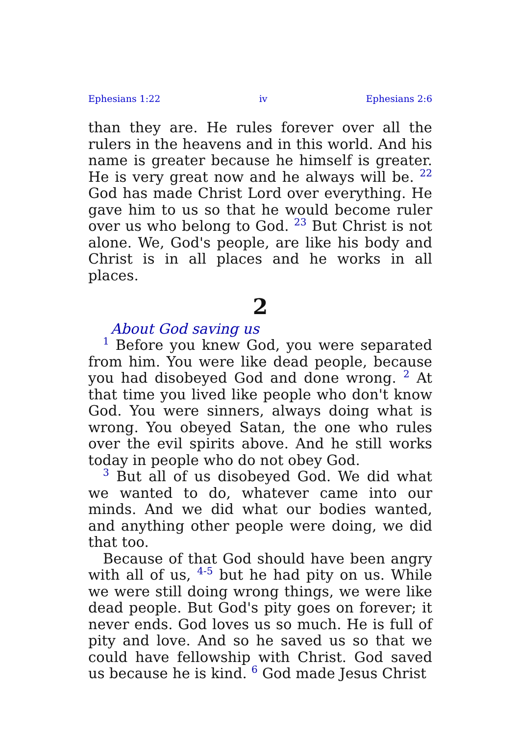Ephesians 1:22 iv Ephesians 2:6
than they are. He rules forever over all the rulers in the heavens and in this world. And his name is greater because he himself is greater. He is very great now and he always will be. <sup>22</sup> God has made Christ Lord over everything. He gave him to us so that he would become ruler over us who belong to God. <sup>23</sup> But Christ is not alone. We, God's people, are like his body and Christ is in all places and he works in all places.
2
About God saving us
<sup>1</sup> Before you knew God, you were separated from him. You were like dead people, because you had disobeyed God and done wrong. <sup>2</sup> At that time you lived like people who don't know God. You were sinners, always doing what is wrong. You obeyed Satan, the one who rules over the evil spirits above. And he still works today in people who do not obey God.
<sup>3</sup> But all of us disobeyed God. We did what we wanted to do, whatever came into our minds. And we did what our bodies wanted, and anything other people were doing, we did that too.
Because of that God should have been angry with all of us, <sup>4-5</sup> but he had pity on us. While we were still doing wrong things, we were like dead people. But God's pity goes on forever; it never ends. God loves us so much. He is full of pity and love. And so he saved us so that we could have fellowship with Christ. God saved us because he is kind. <sup>6</sup> God made Jesus Christ